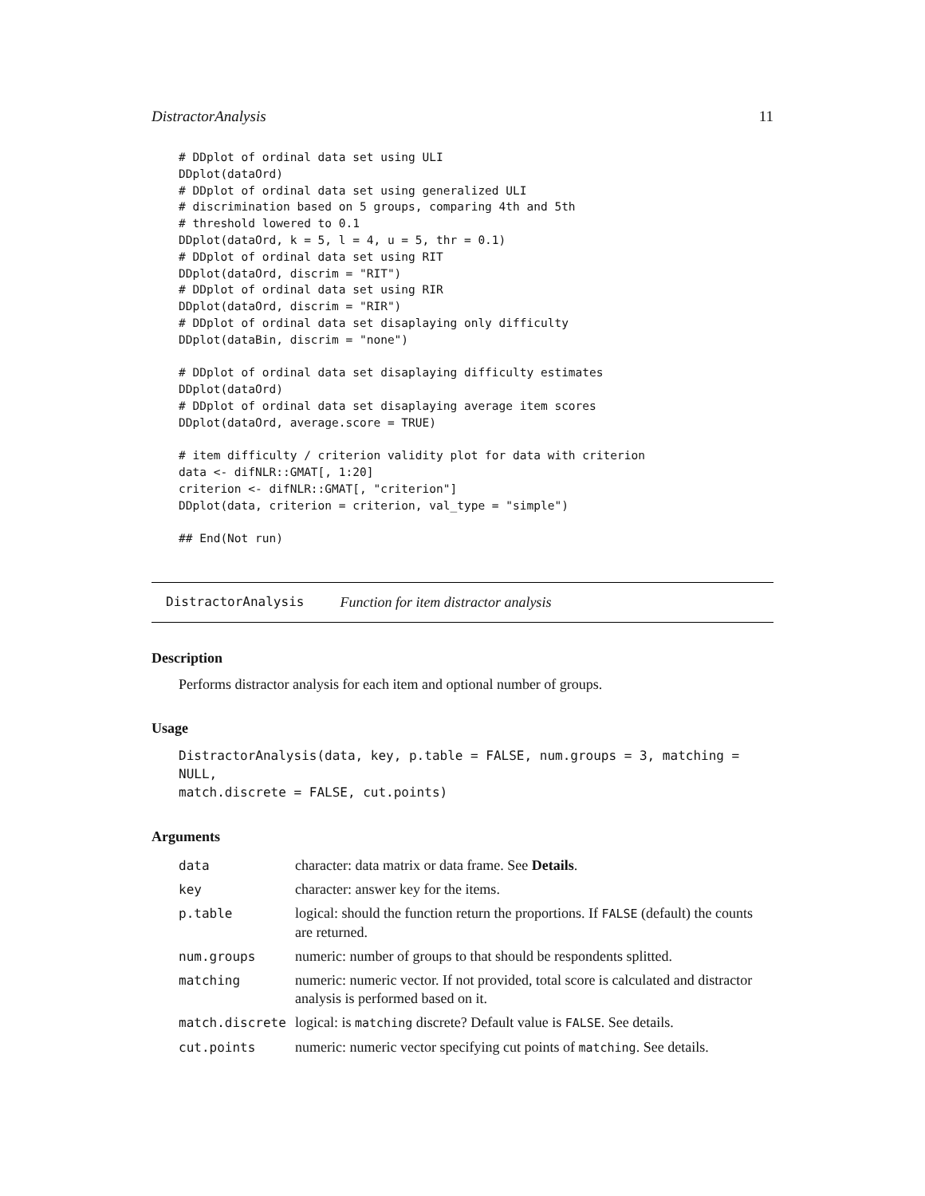DistractorAnalysis 11
# DDplot of ordinal data set using ULI
DDplot(dataOrd)
# DDplot of ordinal data set using generalized ULI
# discrimination based on 5 groups, comparing 4th and 5th
# threshold lowered to 0.1
DDplot(dataOrd, k = 5, l = 4, u = 5, thr = 0.1)
# DDplot of ordinal data set using RIT
DDplot(dataOrd, discrim = "RIT")
# DDplot of ordinal data set using RIR
DDplot(dataOrd, discrim = "RIR")
# DDplot of ordinal data set disaplaying only difficulty
DDplot(dataBin, discrim = "none")

# DDplot of ordinal data set disaplaying difficulty estimates
DDplot(dataOrd)
# DDplot of ordinal data set disaplaying average item scores
DDplot(dataOrd, average.score = TRUE)

# item difficulty / criterion validity plot for data with criterion
data <- difNLR::GMAT[, 1:20]
criterion <- difNLR::GMAT[, "criterion"]
DDplot(data, criterion = criterion, val_type = "simple")

## End(Not run)
DistractorAnalysis Function for item distractor analysis
Description
Performs distractor analysis for each item and optional number of groups.
Usage
DistractorAnalysis(data, key, p.table = FALSE, num.groups = 3, matching = NULL,
match.discrete = FALSE, cut.points)
Arguments
| data | character: data matrix or data frame. See Details . |
| key | character: answer key for the items. |
| p.table | logical: should the function return the proportions. If FALSE (default) the counts are returned. |
| num.groups | numeric: number of groups to that should be respondents splitted. |
| matching | numeric: numeric vector. If not provided, total score is calculated and distractor analysis is performed based on it. |
| match.discrete | logical: is matching discrete? Default value is FALSE . See details. |
| cut.points | numeric: numeric vector specifying cut points of matching . See details. |